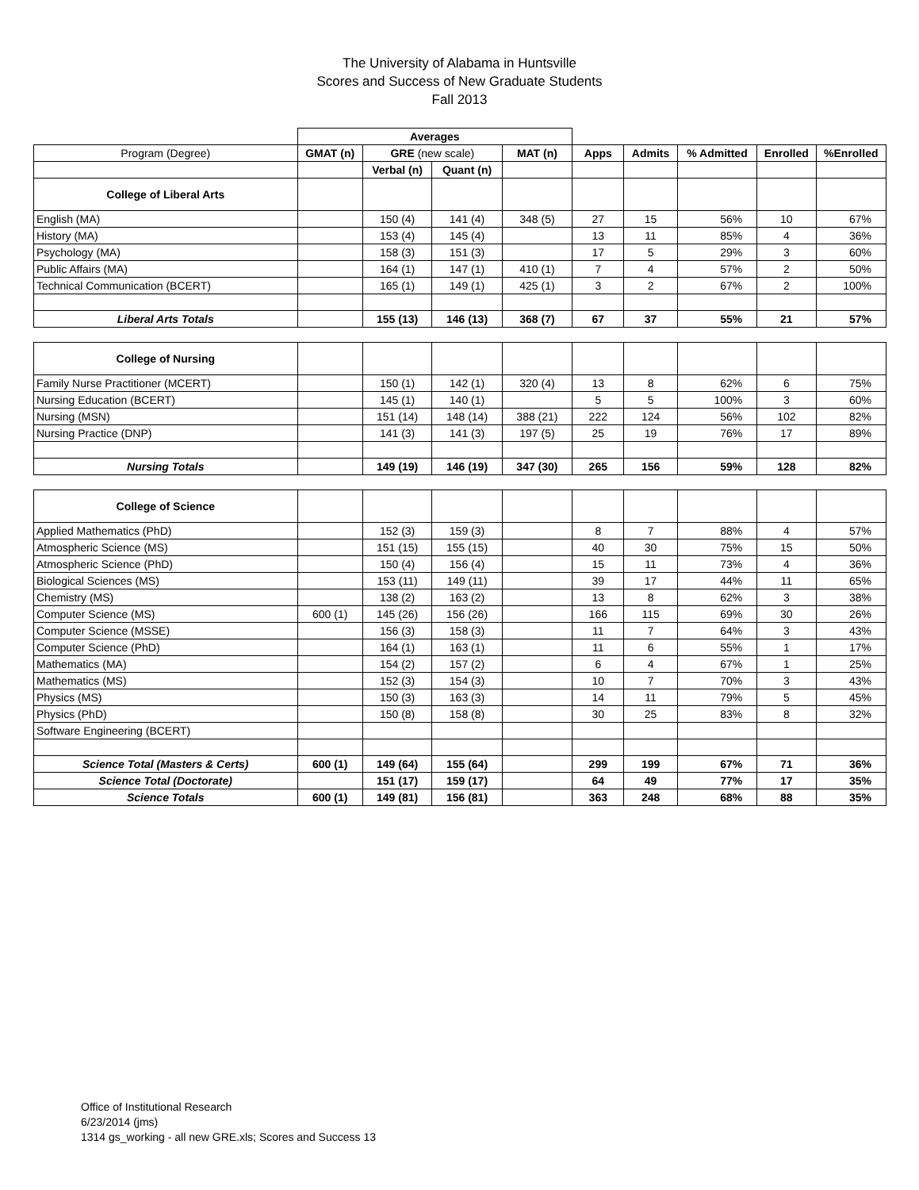The University of Alabama in Huntsville
Scores and Success of New Graduate Students
Fall 2013
| | Averages | | | | | | | | |
| Program (Degree) | GMAT (n) | GRE (new scale) | | MAT (n) | Apps | Admits | % Admitted | Enrolled | %Enrolled |
| | | Verbal (n) | Quant (n) | | | | | | |
| College of Liberal Arts | | | | | | | | | |
| English (MA) | | 150 (4) | 141 (4) | 348 (5) | 27 | 15 | 56% | 10 | 67% |
| History (MA) | | 153 (4) | 145 (4) | | 13 | 11 | 85% | 4 | 36% |
| Psychology (MA) | | 158 (3) | 151 (3) | | 17 | 5 | 29% | 3 | 60% |
| Public Affairs (MA) | | 164 (1) | 147 (1) | 410 (1) | 7 | 4 | 57% | 2 | 50% |
| Technical Communication (BCERT) | | 165 (1) | 149 (1) | 425 (1) | 3 | 2 | 67% | 2 | 100% |
| Liberal Arts Totals | | 155 (13) | 146 (13) | 368 (7) | 67 | 37 | 55% | 21 | 57% |
| College of Nursing | | | | | | | | | |
| Family Nurse Practitioner (MCERT) | | 150 (1) | 142 (1) | 320 (4) | 13 | 8 | 62% | 6 | 75% |
| Nursing Education (BCERT) | | 145 (1) | 140 (1) | | 5 | 5 | 100% | 3 | 60% |
| Nursing (MSN) | | 151 (14) | 148 (14) | 388 (21) | 222 | 124 | 56% | 102 | 82% |
| Nursing Practice (DNP) | | 141 (3) | 141 (3) | 197 (5) | 25 | 19 | 76% | 17 | 89% |
| Nursing Totals | | 149 (19) | 146 (19) | 347 (30) | 265 | 156 | 59% | 128 | 82% |
| College of Science | | | | | | | | | |
| Applied Mathematics (PhD) | | 152 (3) | 159 (3) | | 8 | 7 | 88% | 4 | 57% |
| Atmospheric Science (MS) | | 151 (15) | 155 (15) | | 40 | 30 | 75% | 15 | 50% |
| Atmospheric Science (PhD) | | 150 (4) | 156 (4) | | 15 | 11 | 73% | 4 | 36% |
| Biological Sciences (MS) | | 153 (11) | 149 (11) | | 39 | 17 | 44% | 11 | 65% |
| Chemistry (MS) | | 138 (2) | 163 (2) | | 13 | 8 | 62% | 3 | 38% |
| Computer Science (MS) | 600 (1) | 145 (26) | 156 (26) | | 166 | 115 | 69% | 30 | 26% |
| Computer Science (MSSE) | | 156 (3) | 158 (3) | | 11 | 7 | 64% | 3 | 43% |
| Computer Science (PhD) | | 164 (1) | 163 (1) | | 11 | 6 | 55% | 1 | 17% |
| Mathematics (MA) | | 154 (2) | 157 (2) | | 6 | 4 | 67% | 1 | 25% |
| Mathematics (MS) | | 152 (3) | 154 (3) | | 10 | 7 | 70% | 3 | 43% |
| Physics (MS) | | 150 (3) | 163 (3) | | 14 | 11 | 79% | 5 | 45% |
| Physics (PhD) | | 150 (8) | 158 (8) | | 30 | 25 | 83% | 8 | 32% |
| Software Engineering (BCERT) | | | | | | | | | |
| Science Total (Masters & Certs) | 600 (1) | 149 (64) | 155 (64) | | 299 | 199 | 67% | 71 | 36% |
| Science Total (Doctorate) | | 151 (17) | 159 (17) | | 64 | 49 | 77% | 17 | 35% |
| Science Totals | 600 (1) | 149 (81) | 156 (81) | | 363 | 248 | 68% | 88 | 35% |
Office of Institutional Research
6/23/2014 (jms)
1314 gs_working - all new GRE.xls; Scores and Success 13